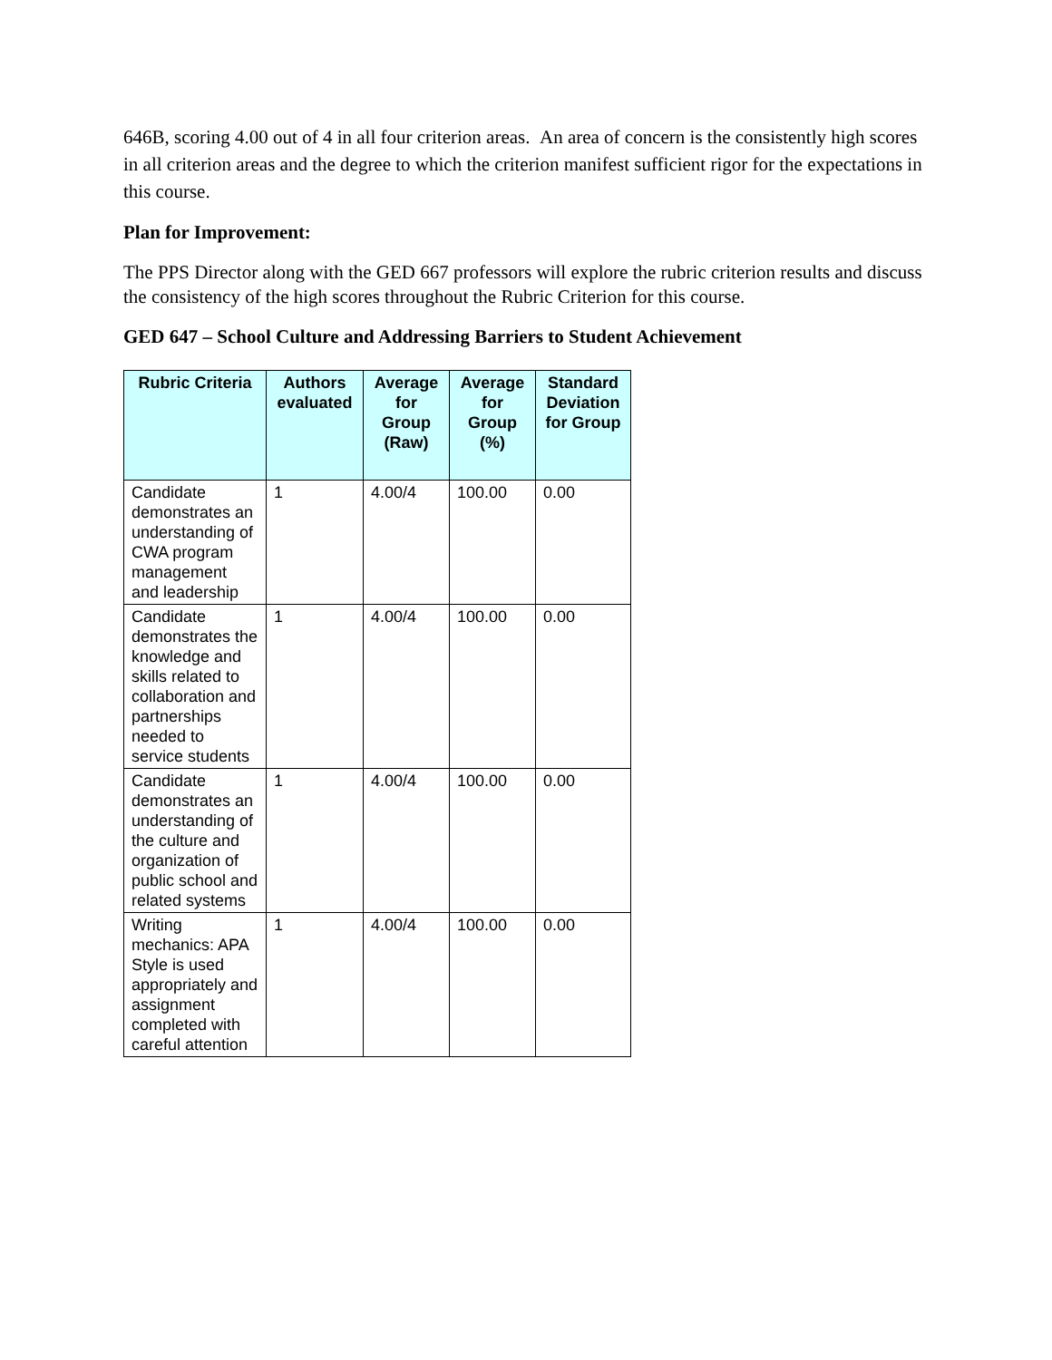646B, scoring 4.00 out of 4 in all four criterion areas. An area of concern is the consistently high scores in all criterion areas and the degree to which the criterion manifest sufficient rigor for the expectations in this course.
Plan for Improvement:
The PPS Director along with the GED 667 professors will explore the rubric criterion results and discuss the consistency of the high scores throughout the Rubric Criterion for this course.
GED 647 – School Culture and Addressing Barriers to Student Achievement
| Rubric Criteria | Authors evaluated | Average for Group (Raw) | Average for Group (%) | Standard Deviation for Group |
| --- | --- | --- | --- | --- |
| Candidate demonstrates an understanding of CWA program management and leadership | 1 | 4.00/4 | 100.00 | 0.00 |
| Candidate demonstrates the knowledge and skills related to collaboration and partnerships needed to service students | 1 | 4.00/4 | 100.00 | 0.00 |
| Candidate demonstrates an understanding of the culture and organization of public school and related systems | 1 | 4.00/4 | 100.00 | 0.00 |
| Writing mechanics: APA Style is used appropriately and assignment completed with careful attention | 1 | 4.00/4 | 100.00 | 0.00 |